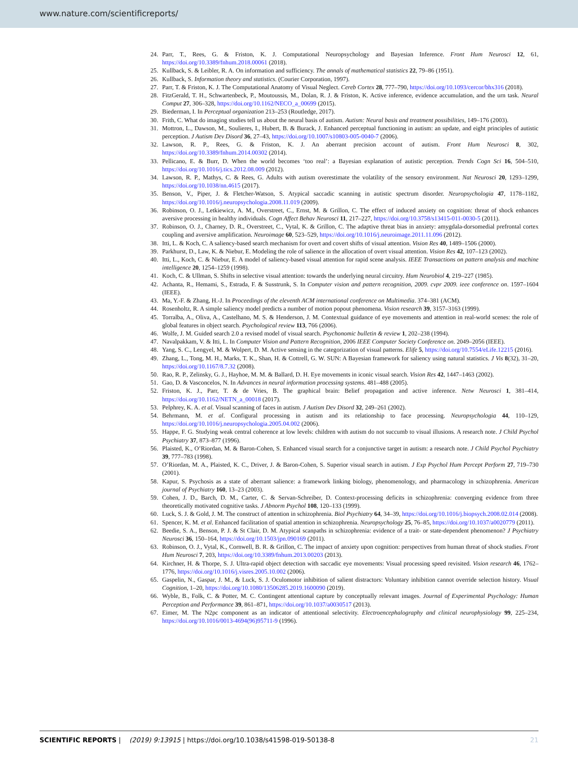www.nature.com/scientificreports/
24. Parr, T., Rees, G. & Friston, K. J. Computational Neuropsychology and Bayesian Inference. Front Hum Neurosci 12, 61, https://doi.org/10.3389/fnhum.2018.00061 (2018).
25. Kullback, S. & Leibler, R. A. On information and sufficiency. The annals of mathematical statistics 22, 79–86 (1951).
26. Kullback, S. Information theory and statistics. (Courier Corporation, 1997).
27. Parr, T. & Friston, K. J. The Computational Anatomy of Visual Neglect. Cereb Cortex 28, 777–790, https://doi.org/10.1093/cercor/bhx316 (2018).
28. FitzGerald, T. H., Schwartenbeck, P., Moutoussis, M., Dolan, R. J. & Friston, K. Active inference, evidence accumulation, and the urn task. Neural Comput 27, 306–328, https://doi.org/10.1162/NECO_a_00699 (2015).
29. Biederman, I. In Perceptual organization 213–253 (Routledge, 2017).
30. Frith, C. What do imaging studies tell us about the neural basis of autism. Autism: Neural basis and treatment possibilities, 149–176 (2003).
31. Mottron, L., Dawson, M., Soulieres, I., Hubert, B. & Burack, J. Enhanced perceptual functioning in autism: an update, and eight principles of autistic perception. J Autism Dev Disord 36, 27–43, https://doi.org/10.1007/s10803-005-0040-7 (2006).
32. Lawson, R. P., Rees, G. & Friston, K. J. An aberrant precision account of autism. Front Hum Neurosci 8, 302, https://doi.org/10.3389/fnhum.2014.00302 (2014).
33. Pellicano, E. & Burr, D. When the world becomes ‘too real’: a Bayesian explanation of autistic perception. Trends Cogn Sci 16, 504–510, https://doi.org/10.1016/j.tics.2012.08.009 (2012).
34. Lawson, R. P., Mathys, C. & Rees, G. Adults with autism overestimate the volatility of the sensory environment. Nat Neurosci 20, 1293–1299, https://doi.org/10.1038/nn.4615 (2017).
35. Benson, V., Piper, J. & Fletcher-Watson, S. Atypical saccadic scanning in autistic spectrum disorder. Neuropsychologia 47, 1178–1182, https://doi.org/10.1016/j.neuropsychologia.2008.11.019 (2009).
36. Robinson, O. J., Letkiewicz, A. M., Overstreet, C., Ernst, M. & Grillon, C. The effect of induced anxiety on cognition: threat of shock enhances aversive processing in healthy individuals. Cogn Affect Behav Neurosci 11, 217–227, https://doi.org/10.3758/s13415-011-0030-5 (2011).
37. Robinson, O. J., Charney, D. R., Overstreet, C., Vytal, K. & Grillon, C. The adaptive threat bias in anxiety: amygdala-dorsomedial prefrontal cortex coupling and aversive amplification. Neuroimage 60, 523–529, https://doi.org/10.1016/j.neuroimage.2011.11.096 (2012).
38. Itti, L. & Koch, C. A saliency-based search mechanism for overt and covert shifts of visual attention. Vision Res 40, 1489–1506 (2000).
39. Parkhurst, D., Law, K. & Niebur, E. Modeling the role of salience in the allocation of overt visual attention. Vision Res 42, 107–123 (2002).
40. Itti, L., Koch, C. & Niebur, E. A model of saliency-based visual attention for rapid scene analysis. IEEE Transactions on pattern analysis and machine intelligence 20, 1254–1259 (1998).
41. Koch, C. & Ullman, S. Shifts in selective visual attention: towards the underlying neural circuitry. Hum Neurobiol 4, 219–227 (1985).
42. Achanta, R., Hemami, S., Estrada, F. & Susstrunk, S. In Computer vision and pattern recognition, 2009. cvpr 2009. ieee conference on. 1597–1604 (IEEE).
43. Ma, Y.-F. & Zhang, H.-J. In Proceedings of the eleventh ACM international conference on Multimedia. 374–381 (ACM).
44. Rosenholtz, R. A simple saliency model predicts a number of motion popout phenomena. Vision research 39, 3157–3163 (1999).
45. Torralba, A., Oliva, A., Castelhano, M. S. & Henderson, J. M. Contextual guidance of eye movements and attention in real-world scenes: the role of global features in object search. Psychological review 113, 766 (2006).
46. Wolfe, J. M. Guided search 2.0 a revised model of visual search. Psychonomic bulletin & review 1, 202–238 (1994).
47. Navalpakkam, V. & Itti, L. In Computer Vision and Pattern Recognition, 2006 IEEE Computer Society Conference on. 2049–2056 (IEEE).
48. Yang, S. C., Lengyel, M. & Wolpert, D. M. Active sensing in the categorization of visual patterns. Elife 5, https://doi.org/10.7554/eLife.12215 (2016).
49. Zhang, L., Tong, M. H., Marks, T. K., Shan, H. & Cottrell, G. W. SUN: A Bayesian framework for saliency using natural statistics. J Vis 8(32), 31–20, https://doi.org/10.1167/8.7.32 (2008).
50. Rao, R. P., Zelinsky, G. J., Hayhoe, M. M. & Ballard, D. H. Eye movements in iconic visual search. Vision Res 42, 1447–1463 (2002).
51. Gao, D. & Vasconcelos, N. In Advances in neural information processing systems. 481–488 (2005).
52. Friston, K. J., Parr, T. & de Vries, B. The graphical brain: Belief propagation and active inference. Netw Neurosci 1, 381–414, https://doi.org/10.1162/NETN_a_00018 (2017).
53. Pelphrey, K. A. et al. Visual scanning of faces in autism. J Autism Dev Disord 32, 249–261 (2002).
54. Behrmann, M. et al. Configural processing in autism and its relationship to face processing. Neuropsychologia 44, 110–129, https://doi.org/10.1016/j.neuropsychologia.2005.04.002 (2006).
55. Happe, F. G. Studying weak central coherence at low levels: children with autism do not succumb to visual illusions. A research note. J Child Psychol Psychiatry 37, 873–877 (1996).
56. Plaisted, K., O’Riordan, M. & Baron-Cohen, S. Enhanced visual search for a conjunctive target in autism: a research note. J Child Psychol Psychiatry 39, 777–783 (1998).
57. O’Riordan, M. A., Plaisted, K. C., Driver, J. & Baron-Cohen, S. Superior visual search in autism. J Exp Psychol Hum Percept Perform 27, 719–730 (2001).
58. Kapur, S. Psychosis as a state of aberrant salience: a framework linking biology, phenomenology, and pharmacology in schizophrenia. American journal of Psychiatry 160, 13–23 (2003).
59. Cohen, J. D., Barch, D. M., Carter, C. & Servan-Schreiber, D. Context-processing deficits in schizophrenia: converging evidence from three theoretically motivated cognitive tasks. J Abnorm Psychol 108, 120–133 (1999).
60. Luck, S. J. & Gold, J. M. The construct of attention in schizophrenia. Biol Psychiatry 64, 34–39, https://doi.org/10.1016/j.biopsych.2008.02.014 (2008).
61. Spencer, K. M. et al. Enhanced facilitation of spatial attention in schizophrenia. Neuropsychology 25, 76–85, https://doi.org/10.1037/a0020779 (2011).
62. Beedie, S. A., Benson, P. J. & St Clair, D. M. Atypical scanpaths in schizophrenia: evidence of a trait- or state-dependent phenomenon? J Psychiatry Neurosci 36, 150–164, https://doi.org/10.1503/jpn.090169 (2011).
63. Robinson, O. J., Vytal, K., Cornwell, B. R. & Grillon, C. The impact of anxiety upon cognition: perspectives from human threat of shock studies. Front Hum Neurosci 7, 203, https://doi.org/10.3389/fnhum.2013.00203 (2013).
64. Kirchner, H. & Thorpe, S. J. Ultra-rapid object detection with saccadic eye movements: Visual processing speed revisited. Vision research 46, 1762–1776, https://doi.org/10.1016/j.visres.2005.10.002 (2006).
65. Gaspelin, N., Gaspar, J. M., & Luck, S. J. Oculomotor inhibition of salient distractors: Voluntary inhibition cannot override selection history. Visual Cognition, 1–20, https://doi.org/10.1080/13506285.2019.1600090 (2019).
66. Wyble, B., Folk, C. & Potter, M. C. Contingent attentional capture by conceptually relevant images. Journal of Experimental Psychology: Human Perception and Performance 39, 861–871, https://doi.org/10.1037/a0030517 (2013).
67. Eimer, M. The N2pc component as an indicator of attentional selectivity. Electroencephalography and clinical neurophysiology 99, 225–234, https://doi.org/10.1016/0013-4694(96)95711-9 (1996).
SCIENTIFIC REPORTS | (2019) 9:13915 | https://doi.org/10.1038/s41598-019-50138-8 21